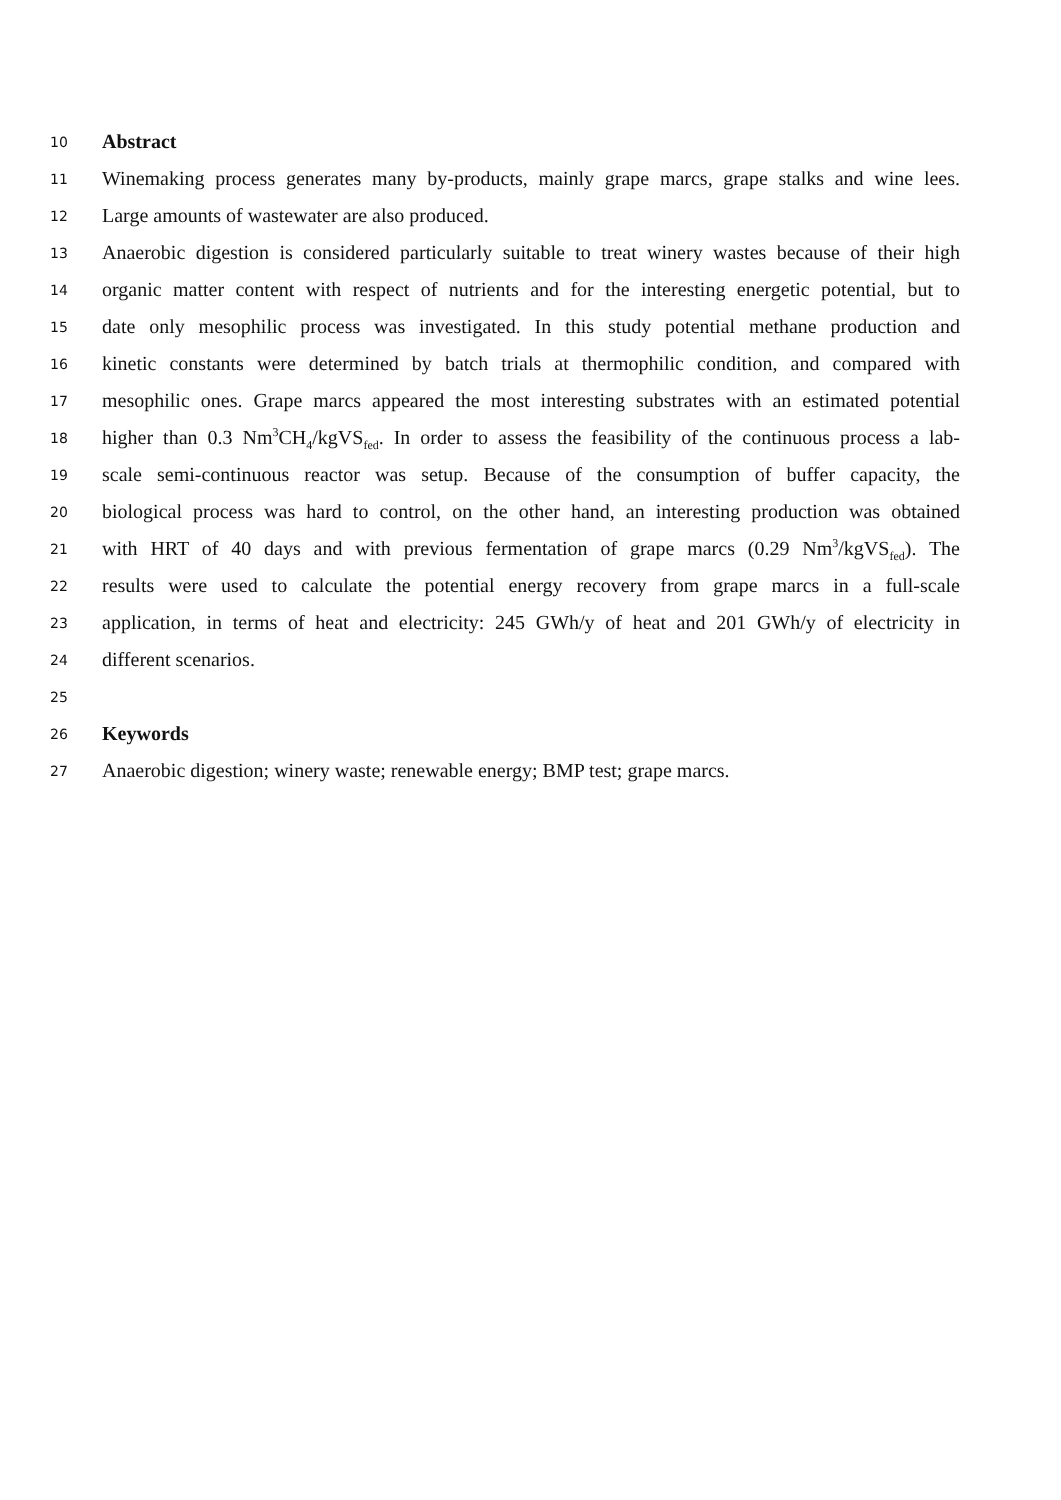10 Abstract
11 Winemaking process generates many by-products, mainly grape marcs, grape stalks and wine lees.
12 Large amounts of wastewater are also produced.
13 Anaerobic digestion is considered particularly suitable to treat winery wastes because of their high
14 organic matter content with respect of nutrients and for the interesting energetic potential, but to
15 date only mesophilic process was investigated. In this study potential methane production and
16 kinetic constants were determined by batch trials at thermophilic condition, and compared with
17 mesophilic ones. Grape marcs appeared the most interesting substrates with an estimated potential
18 higher than 0.3 Nm<sup>3</sup>CH<sub>4</sub>/kgVS<sub>fed</sub>. In order to assess the feasibility of the continuous process a lab-
19 scale semi-continuous reactor was setup. Because of the consumption of buffer capacity, the
20 biological process was hard to control, on the other hand, an interesting production was obtained
21 with HRT of 40 days and with previous fermentation of grape marcs (0.29 Nm<sup>3</sup>/kgVS<sub>fed</sub>). The
22 results were used to calculate the potential energy recovery from grape marcs in a full-scale
23 application, in terms of heat and electricity: 245 GWh/y of heat and 201 GWh/y of electricity in
24 different scenarios.
25
26 Keywords
27 Anaerobic digestion; winery waste; renewable energy; BMP test; grape marcs.